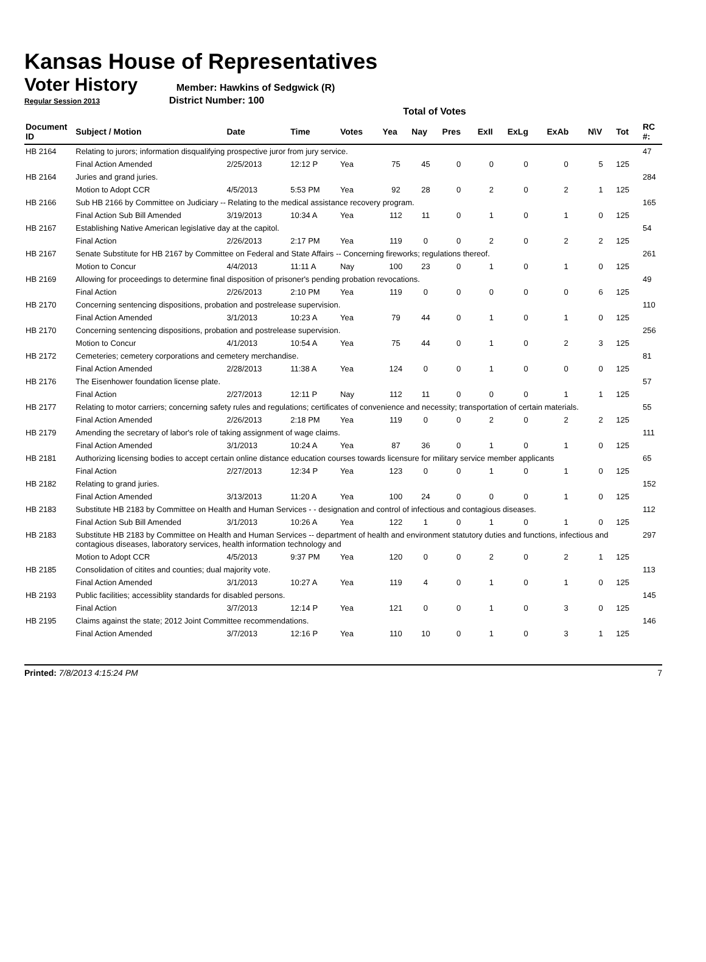Kansas House of Representatives
Voter History
Member: Hawkins of Sedgwick (R)
Regular Session 2013 District Number: 100
Total of Votes
| Document ID | Subject / Motion | Date | Time | Votes | Yea | Nay | Pres | ExII | ExLg | ExAb | N\V | Tot | RC #: |
| --- | --- | --- | --- | --- | --- | --- | --- | --- | --- | --- | --- | --- | --- |
| HB 2164 | Relating to jurors; information disqualifying prospective juror from jury service. | | | | | | | | | | | | 47 |
| | Final Action Amended | 2/25/2013 | 12:12 P | Yea | 75 | 45 | 0 | 0 | 0 | 0 | 5 | 125 | |
| HB 2164 | Juries and grand juries. | | | | | | | | | | | | 284 |
| | Motion to Adopt CCR | 4/5/2013 | 5:53 PM | Yea | 92 | 28 | 0 | 2 | 0 | 2 | 1 | 125 | |
| HB 2166 | Sub HB 2166 by Committee on Judiciary -- Relating to the medical assistance recovery program. | | | | | | | | | | | | 165 |
| | Final Action Sub Bill Amended | 3/19/2013 | 10:34 A | Yea | 112 | 11 | 0 | 1 | 0 | 1 | 0 | 125 | |
| HB 2167 | Establishing Native American legislative day at the capitol. | | | | | | | | | | | | 54 |
| | Final Action | 2/26/2013 | 2:17 PM | Yea | 119 | 0 | 0 | 2 | 0 | 2 | 2 | 125 | |
| HB 2167 | Senate Substitute for HB 2167 by Committee on Federal and State Affairs -- Concerning fireworks; regulations thereof. | | | | | | | | | | | | 261 |
| | Motion to Concur | 4/4/2013 | 11:11 A | Nay | 100 | 23 | 0 | 1 | 0 | 1 | 0 | 125 | |
| HB 2169 | Allowing for proceedings to determine final disposition of prisoner's pending probation revocations. | | | | | | | | | | | | 49 |
| | Final Action | 2/26/2013 | 2:10 PM | Yea | 119 | 0 | 0 | 0 | 0 | 0 | 6 | 125 | |
| HB 2170 | Concerning sentencing dispositions, probation and postrelease supervision. | | | | | | | | | | | | 110 |
| | Final Action Amended | 3/1/2013 | 10:23 A | Yea | 79 | 44 | 0 | 1 | 0 | 1 | 0 | 125 | |
| HB 2170 | Concerning sentencing dispositions, probation and postrelease supervision. | | | | | | | | | | | | 256 |
| | Motion to Concur | 4/1/2013 | 10:54 A | Yea | 75 | 44 | 0 | 1 | 0 | 2 | 3 | 125 | |
| HB 2172 | Cemeteries; cemetery corporations and cemetery merchandise. | | | | | | | | | | | | 81 |
| | Final Action Amended | 2/28/2013 | 11:38 A | Yea | 124 | 0 | 0 | 1 | 0 | 0 | 0 | 125 | |
| HB 2176 | The Eisenhower foundation license plate. | | | | | | | | | | | | 57 |
| | Final Action | 2/27/2013 | 12:11 P | Nay | 112 | 11 | 0 | 0 | 0 | 1 | 1 | 125 | |
| HB 2177 | Relating to motor carriers; concerning safety rules and regulations; certificates of convenience and necessity; transportation of certain materials. | | | | | | | | | | | | 55 |
| | Final Action Amended | 2/26/2013 | 2:18 PM | Yea | 119 | 0 | 0 | 2 | 0 | 2 | 2 | 125 | |
| HB 2179 | Amending the secretary of labor's role of taking assignment of wage claims. | | | | | | | | | | | | 111 |
| | Final Action Amended | 3/1/2013 | 10:24 A | Yea | 87 | 36 | 0 | 1 | 0 | 1 | 0 | 125 | |
| HB 2181 | Authorizing licensing bodies to accept certain online distance education courses towards licensure for military service member applicants | | | | | | | | | | | | 65 |
| | Final Action | 2/27/2013 | 12:34 P | Yea | 123 | 0 | 0 | 1 | 0 | 1 | 0 | 125 | |
| HB 2182 | Relating to grand juries. | | | | | | | | | | | | 152 |
| | Final Action Amended | 3/13/2013 | 11:20 A | Yea | 100 | 24 | 0 | 0 | 0 | 1 | 0 | 125 | |
| HB 2183 | Substitute HB 2183 by Committee on Health and Human Services - - designation and control of infectious and contagious diseases. | | | | | | | | | | | | 112 |
| | Final Action Sub Bill Amended | 3/1/2013 | 10:26 A | Yea | 122 | 1 | 0 | 1 | 0 | 1 | 0 | 125 | |
| HB 2183 | Substitute HB 2183 by Committee on Health and Human Services -- department of health and environment statutory duties and functions, infectious and contagious diseases, laboratory services, health information technology and | | | | | | | | | | | | 297 |
| | Motion to Adopt CCR | 4/5/2013 | 9:37 PM | Yea | 120 | 0 | 0 | 2 | 0 | 2 | 1 | 125 | |
| HB 2185 | Consolidation of citites and counties; dual majority vote. | | | | | | | | | | | | 113 |
| | Final Action Amended | 3/1/2013 | 10:27 A | Yea | 119 | 4 | 0 | 1 | 0 | 1 | 0 | 125 | |
| HB 2193 | Public facilities; accessiblity standards for disabled persons. | | | | | | | | | | | | 145 |
| | Final Action | 3/7/2013 | 12:14 P | Yea | 121 | 0 | 0 | 1 | 0 | 3 | 0 | 125 | |
| HB 2195 | Claims against the state; 2012 Joint Committee recommendations. | | | | | | | | | | | | 146 |
| | Final Action Amended | 3/7/2013 | 12:16 P | Yea | 110 | 10 | 0 | 1 | 0 | 3 | 1 | 125 | |
Printed: 7/8/2013 4:15:24 PM 7